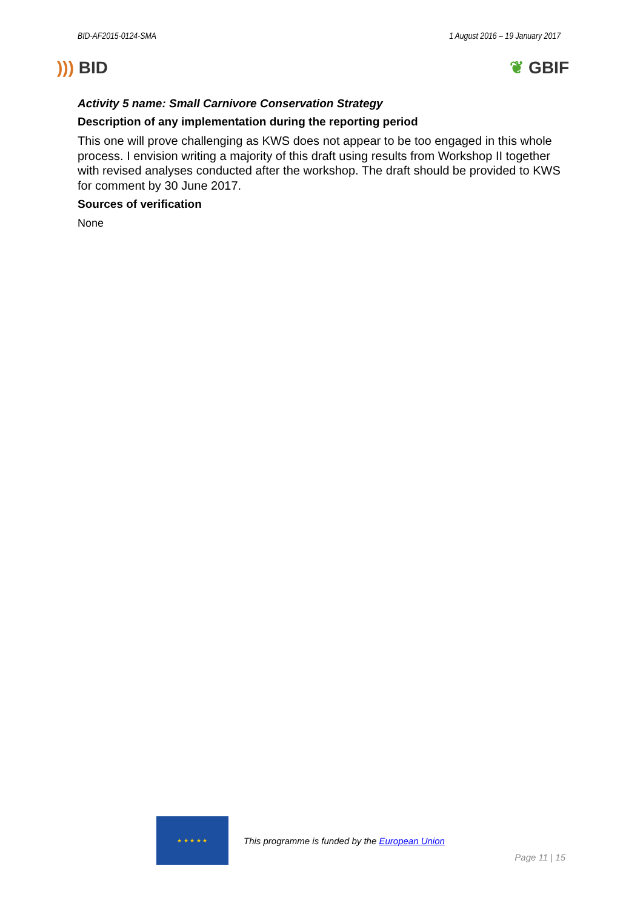BID-AF2015-0124-SMA 1 August 2016 – 19 January 2017
))) BID ❦ GBIF
Activity 5 name: Small Carnivore Conservation Strategy
Description of any implementation during the reporting period
This one will prove challenging as KWS does not appear to be too engaged in this whole process. I envision writing a majority of this draft using results from Workshop II together with revised analyses conducted after the workshop. The draft should be provided to KWS for comment by 30 June 2017.
Sources of verification
None
★ ★ ★ ★ ★
This programme is funded by the European Union
Page 11 | 15